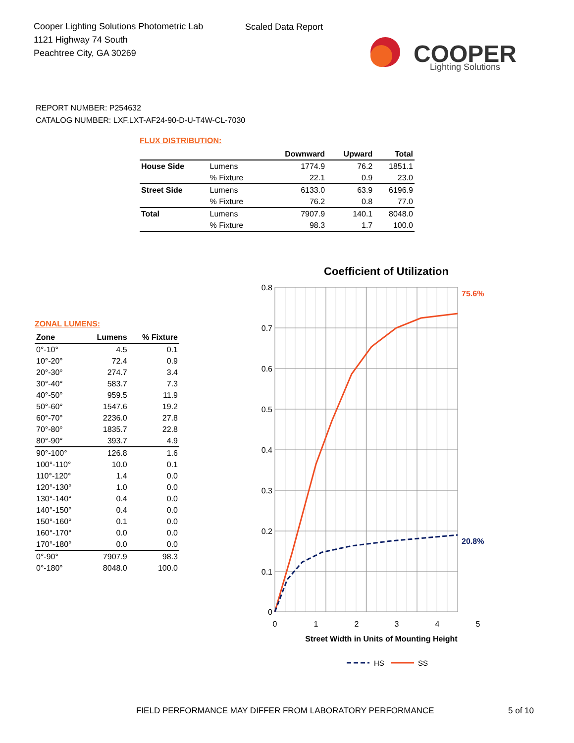Cooper Lighting Solutions Photometric Lab
1121 Highway 74 South
Peachtree City, GA 30269
Scaled Data Report
COOPER
Lighting Solutions
REPORT NUMBER: P254632
CATALOG NUMBER: LXF.LXT-AF24-90-D-U-T4W-CL-7030
FLUX DISTRIBUTION:
| | | Downward | Upward | Total |
| --- | --- | --- | --- | --- |
| House Side | Lumens | 1774.9 | 76.2 | 1851.1 |
| | % Fixture | 22.1 | 0.9 | 23.0 |
| Street Side | Lumens | 6133.0 | 63.9 | 6196.9 |
| | % Fixture | 76.2 | 0.8 | 77.0 |
| Total | Lumens | 7907.9 | 140.1 | 8048.0 |
| | % Fixture | 98.3 | 1.7 | 100.0 |
ZONAL LUMENS:
| Zone | Lumens | % Fixture |
| --- | --- | --- |
| 0°-10° | 4.5 | 0.1 |
| 10°-20° | 72.4 | 0.9 |
| 20°-30° | 274.7 | 3.4 |
| 30°-40° | 583.7 | 7.3 |
| 40°-50° | 959.5 | 11.9 |
| 50°-60° | 1547.6 | 19.2 |
| 60°-70° | 2236.0 | 27.8 |
| 70°-80° | 1835.7 | 22.8 |
| 80°-90° | 393.7 | 4.9 |
| 90°-100° | 126.8 | 1.6 |
| 100°-110° | 10.0 | 0.1 |
| 110°-120° | 1.4 | 0.0 |
| 120°-130° | 1.0 | 0.0 |
| 130°-140° | 0.4 | 0.0 |
| 140°-150° | 0.4 | 0.0 |
| 150°-160° | 0.1 | 0.0 |
| 160°-170° | 0.0 | 0.0 |
| 170°-180° | 0.0 | 0.0 |
| 0°-90° | 7907.9 | 98.3 |
| 0°-180° | 8048.0 | 100.0 |
Coefficient of Utilization
0.8
0.7
0.6
0.5
0.4
0.3
0.2
0.1
0
0
1
2
3
4
5
75.6%
20.8%
Street Width in Units of Mounting Height
HS
SS
FIELD PERFORMANCE MAY DIFFER FROM LABORATORY PERFORMANCE
5 of 10